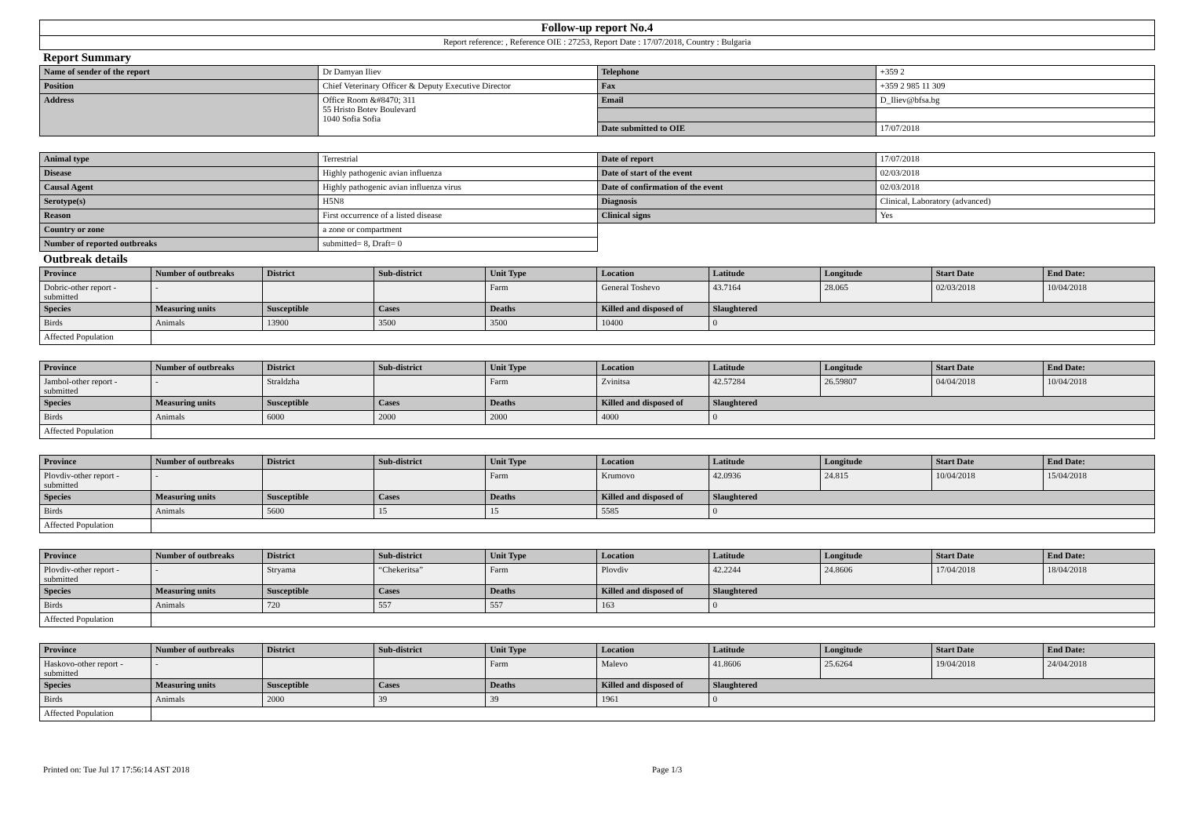| Follow-up report No.4 |
| Report reference: , Reference OIE : 27253, Report Date : 17/07/2018, Country : Bulgaria |
Report Summary
| Name of sender of the report | Dr Damyan Iliev | Telephone | +359 2 |
| Position | Chief Veterinary Officer & Deputy Executive Director | Fax | +359 2 985 11 309 |
| Address | Office Room &#8470; 311 55 Hristo Botev Boulevard 1040 Sofia Sofia | Email | D_Iliev@bfsa.bg |
| | | Date submitted to OIE | 17/07/2018 |
| Animal type | Terrestrial | Date of report | 17/07/2018 |
| Disease | Highly pathogenic avian influenza | Date of start of the event | 02/03/2018 |
| Causal Agent | Highly pathogenic avian influenza virus | Date of confirmation of the event | 02/03/2018 |
| Serotype(s) | H5N8 | Diagnosis | Clinical, Laboratory (advanced) |
| Reason | First occurrence of a listed disease | Clinical signs | Yes |
| Country or zone | a zone or compartment | | |
| Number of reported outbreaks | submitted= 8, Draft= 0 | | |
Outbreak details
| Province | Number of outbreaks | District | Sub-district | Unit Type | Location | Latitude | Longitude | Start Date | End Date: |
| --- | --- | --- | --- | --- | --- | --- | --- | --- | --- |
| Dobric-other report - submitted | - | | | Farm | General Toshevo | 43.7164 | 28.065 | 02/03/2018 | 10/04/2018 |
| Species | Measuring units | Susceptible | Cases | Deaths | Killed and disposed of | Slaughtered | | | |
| Birds | Animals | 13900 | 3500 | 3500 | 10400 | 0 | | | |
| Affected Population | | | | | | | | | |
| Province | Number of outbreaks | District | Sub-district | Unit Type | Location | Latitude | Longitude | Start Date | End Date: |
| --- | --- | --- | --- | --- | --- | --- | --- | --- | --- |
| Jambol-other report - submitted | - | Straldzha | | Farm | Zvinitsa | 42.57284 | 26.59807 | 04/04/2018 | 10/04/2018 |
| Species | Measuring units | Susceptible | Cases | Deaths | Killed and disposed of | Slaughtered | | | |
| Birds | Animals | 6000 | 2000 | 2000 | 4000 | 0 | | | |
| Affected Population | | | | | | | | | |
| Province | Number of outbreaks | District | Sub-district | Unit Type | Location | Latitude | Longitude | Start Date | End Date: |
| --- | --- | --- | --- | --- | --- | --- | --- | --- | --- |
| Plovdiv-other report - submitted | - | | | Farm | Krumovo | 42.0936 | 24.815 | 10/04/2018 | 15/04/2018 |
| Species | Measuring units | Susceptible | Cases | Deaths | Killed and disposed of | Slaughtered | | | |
| Birds | Animals | 5600 | 15 | 15 | 5585 | 0 | | | |
| Affected Population | | | | | | | | | |
| Province | Number of outbreaks | District | Sub-district | Unit Type | Location | Latitude | Longitude | Start Date | End Date: |
| --- | --- | --- | --- | --- | --- | --- | --- | --- | --- |
| Plovdiv-other report - submitted | - | Stryama | “Chekeritsa” | Farm | Plovdiv | 42.2244 | 24.8606 | 17/04/2018 | 18/04/2018 |
| Species | Measuring units | Susceptible | Cases | Deaths | Killed and disposed of | Slaughtered | | | |
| Birds | Animals | 720 | 557 | 557 | 163 | 0 | | | |
| Affected Population | | | | | | | | | |
| Province | Number of outbreaks | District | Sub-district | Unit Type | Location | Latitude | Longitude | Start Date | End Date: |
| --- | --- | --- | --- | --- | --- | --- | --- | --- | --- |
| Haskovo-other report - submitted | - | | | Farm | Malevo | 41.8606 | 25.6264 | 19/04/2018 | 24/04/2018 |
| Species | Measuring units | Susceptible | Cases | Deaths | Killed and disposed of | Slaughtered | | | |
| Birds | Animals | 2000 | 39 | 39 | 1961 | 0 | | | |
| Affected Population | | | | | | | | | |
Printed on: Tue Jul 17 17:56:14 AST 2018 Page 1/3